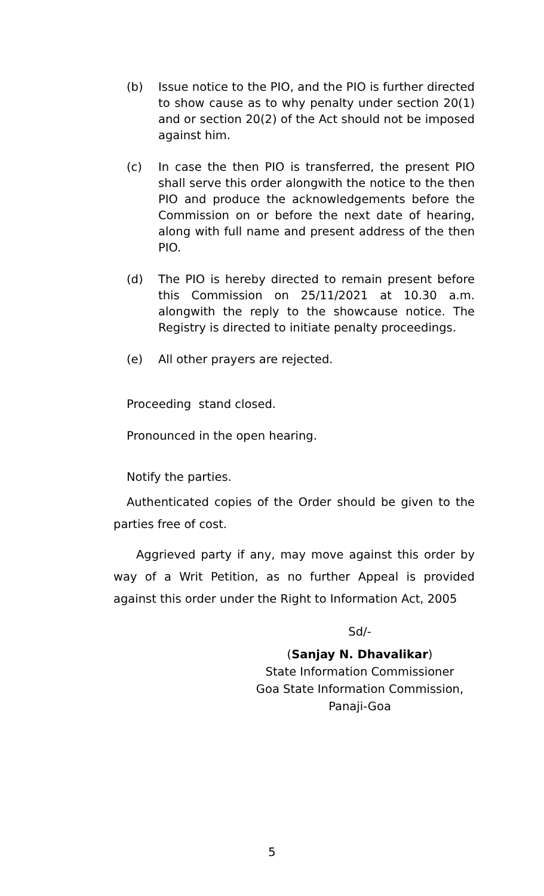(b) Issue notice to the PIO, and the PIO is further directed to show cause as to why penalty under section 20(1) and or section 20(2) of the Act should not be imposed against him.
(c) In case the then PIO is transferred, the present PIO shall serve this order alongwith the notice to the then PIO and produce the acknowledgements before the Commission on or before the next date of hearing, along with full name and present address of the then PIO.
(d) The PIO is hereby directed to remain present before this Commission on 25/11/2021 at 10.30 a.m. alongwith the reply to the showcause notice. The Registry is directed to initiate penalty proceedings.
(e) All other prayers are rejected.
Proceeding stand closed.
Pronounced in the open hearing.
Notify the parties.
Authenticated copies of the Order should be given to the parties free of cost.
Aggrieved party if any, may move against this order by way of a Writ Petition, as no further Appeal is provided against this order under the Right to Information Act, 2005
Sd/-
(Sanjay N. Dhavalikar)
State Information Commissioner
Goa State Information Commission,
Panaji-Goa
5